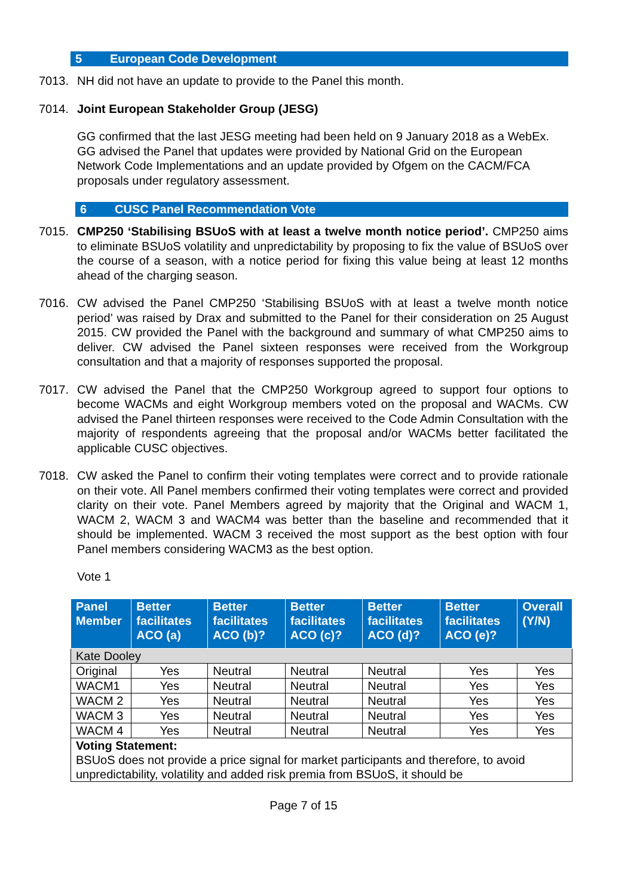5 European Code Development
7013. NH did not have an update to provide to the Panel this month.
7014. Joint European Stakeholder Group (JESG)
GG confirmed that the last JESG meeting had been held on 9 January 2018 as a WebEx. GG advised the Panel that updates were provided by National Grid on the European Network Code Implementations and an update provided by Ofgem on the CACM/FCA proposals under regulatory assessment.
6 CUSC Panel Recommendation Vote
7015. CMP250 ‘Stabilising BSUoS with at least a twelve month notice period’. CMP250 aims to eliminate BSUoS volatility and unpredictability by proposing to fix the value of BSUoS over the course of a season, with a notice period for fixing this value being at least 12 months ahead of the charging season.
7016. CW advised the Panel CMP250 ‘Stabilising BSUoS with at least a twelve month notice period’ was raised by Drax and submitted to the Panel for their consideration on 25 August 2015. CW provided the Panel with the background and summary of what CMP250 aims to deliver. CW advised the Panel sixteen responses were received from the Workgroup consultation and that a majority of responses supported the proposal.
7017. CW advised the Panel that the CMP250 Workgroup agreed to support four options to become WACMs and eight Workgroup members voted on the proposal and WACMs. CW advised the Panel thirteen responses were received to the Code Admin Consultation with the majority of respondents agreeing that the proposal and/or WACMs better facilitated the applicable CUSC objectives.
7018. CW asked the Panel to confirm their voting templates were correct and to provide rationale on their vote. All Panel members confirmed their voting templates were correct and provided clarity on their vote. Panel Members agreed by majority that the Original and WACM 1, WACM 2, WACM 3 and WACM4 was better than the baseline and recommended that it should be implemented. WACM 3 received the most support as the best option with four Panel members considering WACM3 as the best option.
Vote 1
| Panel Member | Better facilitates ACO (a) | Better facilitates ACO (b)? | Better facilitates ACO (c)? | Better facilitates ACO (d)? | Better facilitates ACO (e)? | Overall (Y/N) |
| --- | --- | --- | --- | --- | --- | --- |
| Kate Dooley | | | | | | |
| Original | Yes | Neutral | Neutral | Neutral | Yes | Yes |
| WACM1 | Yes | Neutral | Neutral | Neutral | Yes | Yes |
| WACM 2 | Yes | Neutral | Neutral | Neutral | Yes | Yes |
| WACM 3 | Yes | Neutral | Neutral | Neutral | Yes | Yes |
| WACM 4 | Yes | Neutral | Neutral | Neutral | Yes | Yes |
| Voting Statement: BSUoS does not provide a price signal for market participants and therefore, to avoid unpredictability, volatility and added risk premia from BSUoS, it should be | | | | | | |
Page 7 of 15